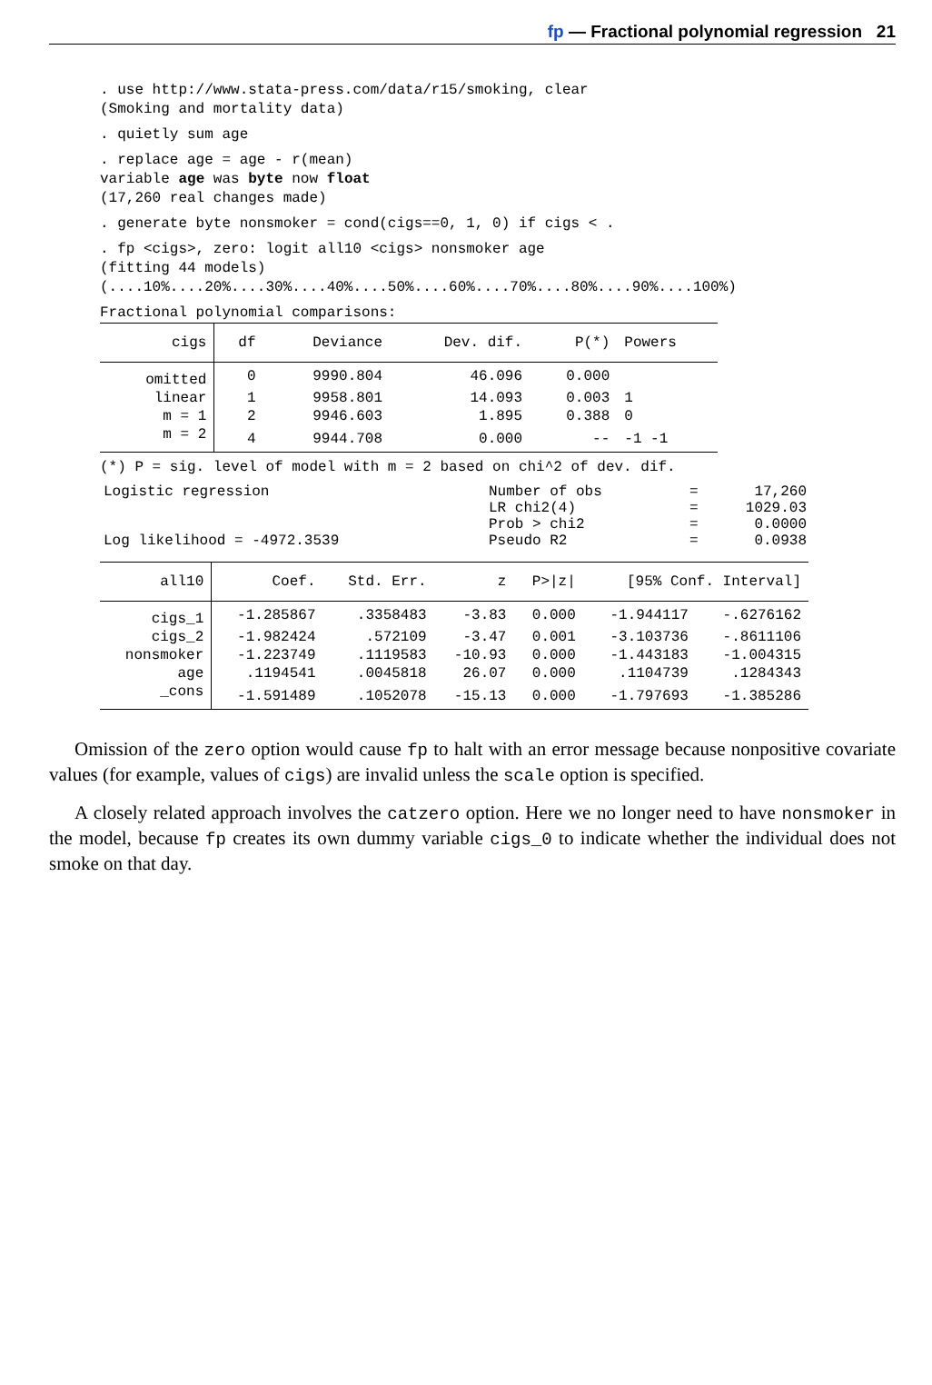fp — Fractional polynomial regression 21
. use http://www.stata-press.com/data/r15/smoking, clear (Smoking and mortality data)
. quietly sum age
. replace age = age - r(mean) variable age was byte now float (17,260 real changes made)
. generate byte nonsmoker = cond(cigs==0, 1, 0) if cigs < .
. fp <cigs>, zero: logit all10 <cigs> nonsmoker age (fitting 44 models) (....10%....20%....30%....40%....50%....60%....70%....80%....90%....100%)
Fractional polynomial comparisons:
| cigs | df | Deviance | Dev. dif. | P(*) | Powers |
| --- | --- | --- | --- | --- | --- |
| omitted | 0 | 9990.804 | 46.096 | 0.000 | |
| linear | 1 | 9958.801 | 14.093 | 0.003 | 1 |
| m = 1 | 2 | 9946.603 | 1.895 | 0.388 | 0 |
| m = 2 | 4 | 9944.708 | 0.000 | -- | -1 -1 |
(*) P = sig. level of model with m = 2 based on chi^2 of dev. dif.
| Logistic regression | Number of obs | = | 17,260 |
| | LR chi2(4) | = | 1029.03 |
| | Prob > chi2 | = | 0.0000 |
| Log likelihood = -4972.3539 | Pseudo R2 | = | 0.0938 |
| all10 | Coef. | Std. Err. | z | P>/z/ | [95% Conf. Interval] | |
| --- | --- | --- | --- | --- | --- | --- |
| cigs_1 | -1.285867 | .3358483 | -3.83 | 0.000 | -1.944117 | -.6276162 |
| cigs_2 | -1.982424 | .572109 | -3.47 | 0.001 | -3.103736 | -.8611106 |
| nonsmoker | -1.223749 | .1119583 | -10.93 | 0.000 | -1.443183 | -1.004315 |
| age | .1194541 | .0045818 | 26.07 | 0.000 | .1104739 | .1284343 |
| _cons | -1.591489 | .1052078 | -15.13 | 0.000 | -1.797693 | -1.385286 |
Omission of the zero option would cause fp to halt with an error message because nonpositive covariate values (for example, values of cigs) are invalid unless the scale option is specified.
A closely related approach involves the catzero option. Here we no longer need to have nonsmoker in the model, because fp creates its own dummy variable cigs_0 to indicate whether the individual does not smoke on that day.